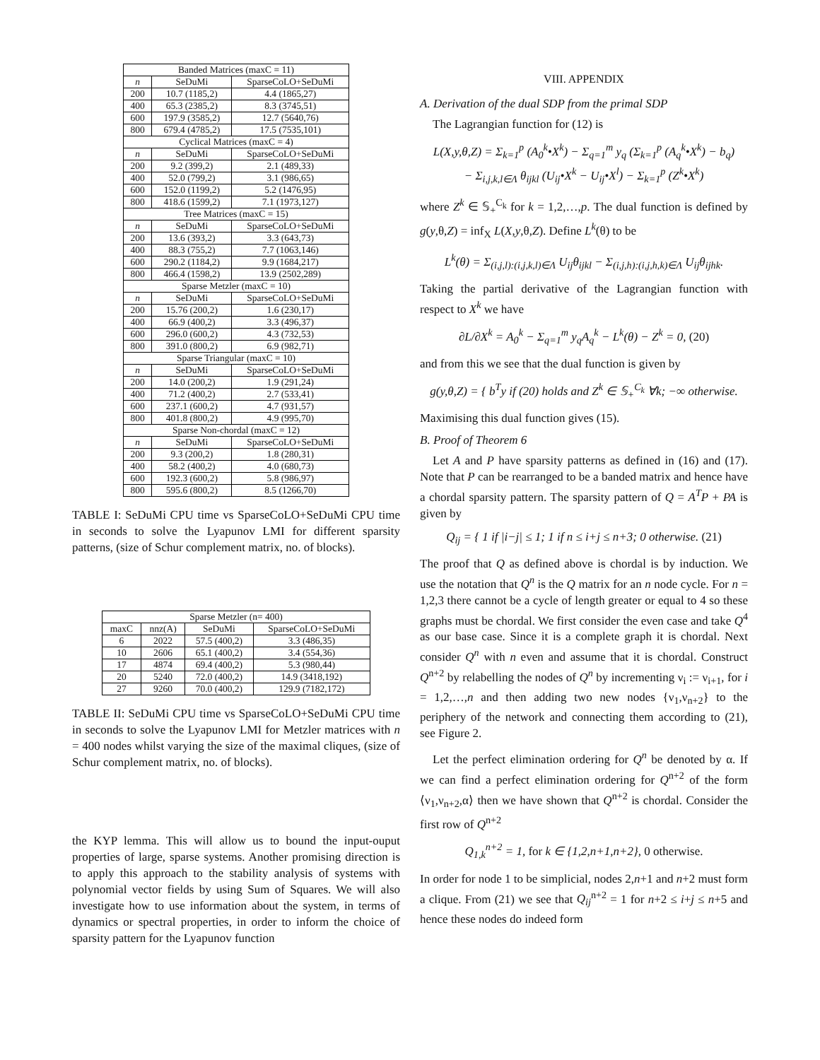| Banded Matrices (maxC = 11) | | |
| --- | --- | --- |
| n | SeDuMi | SparseCoLO+SeDuMi |
| 200 | 10.7 (1185,2) | 4.4 (1865,27) |
| 400 | 65.3 (2385,2) | 8.3 (3745,51) |
| 600 | 197.9 (3585,2) | 12.7 (5640,76) |
| 800 | 679.4 (4785,2) | 17.5 (7535,101) |
| Cyclical Matrices (maxC = 4) | | |
| n | SeDuMi | SparseCoLO+SeDuMi |
| 200 | 9.2 (399,2) | 2.1 (489,33) |
| 400 | 52.0 (799,2) | 3.1 (986,65) |
| 600 | 152.0 (1199,2) | 5.2 (1476,95) |
| 800 | 418.6 (1599,2) | 7.1 (1973,127) |
| Tree Matrices (maxC = 15) | | |
| n | SeDuMi | SparseCoLO+SeDuMi |
| 200 | 13.6 (393,2) | 3.3 (643,73) |
| 400 | 88.3 (755,2) | 7.7 (1063,146) |
| 600 | 290.2 (1184,2) | 9.9 (1684,217) |
| 800 | 466.4 (1598,2) | 13.9 (2502,289) |
| Sparse Metzler (maxC = 10) | | |
| n | SeDuMi | SparseCoLO+SeDuMi |
| 200 | 15.76 (200,2) | 1.6 (230,17) |
| 400 | 66.9 (400,2) | 3.3 (496,37) |
| 600 | 296.0 (600,2) | 4.3 (732,53) |
| 800 | 391.0 (800,2) | 6.9 (982,71) |
| Sparse Triangular (maxC = 10) | | |
| n | SeDuMi | SparseCoLO+SeDuMi |
| 200 | 14.0 (200,2) | 1.9 (291,24) |
| 400 | 71.2 (400,2) | 2.7 (533,41) |
| 600 | 237.1 (600,2) | 4.7 (931,57) |
| 800 | 401.8 (800,2) | 4.9 (995,70) |
| Sparse Non-chordal (maxC = 12) | | |
| n | SeDuMi | SparseCoLO+SeDuMi |
| 200 | 9.3 (200,2) | 1.8 (280,31) |
| 400 | 58.2 (400,2) | 4.0 (680,73) |
| 600 | 192.3 (600,2) | 5.8 (986,97) |
| 800 | 595.6 (800,2) | 8.5 (1266,70) |
TABLE I: SeDuMi CPU time vs SparseCoLO+SeDuMi CPU time in seconds to solve the Lyapunov LMI for different sparsity patterns, (size of Schur complement matrix, no. of blocks).
| Sparse Metzler (n= 400) | | | |
| --- | --- | --- | --- |
| maxC | nnz(A) | SeDuMi | SparseCoLO+SeDuMi |
| 6 | 2022 | 57.5 (400,2) | 3.3 (486,35) |
| 10 | 2606 | 65.1 (400,2) | 3.4 (554,36) |
| 17 | 4874 | 69.4 (400,2) | 5.3 (980,44) |
| 20 | 5240 | 72.0 (400,2) | 14.9 (3418,192) |
| 27 | 9260 | 70.0 (400,2) | 129.9 (7182,172) |
TABLE II: SeDuMi CPU time vs SparseCoLO+SeDuMi CPU time in seconds to solve the Lyapunov LMI for Metzler matrices with n = 400 nodes whilst varying the size of the maximal cliques, (size of Schur complement matrix, no. of blocks).
the KYP lemma. This will allow us to bound the input-ouput properties of large, sparse systems. Another promising direction is to apply this approach to the stability analysis of systems with polynomial vector fields by using Sum of Squares. We will also investigate how to use information about the system, in terms of dynamics or spectral properties, in order to inform the choice of sparsity pattern for the Lyapunov function
VIII. APPENDIX
A. Derivation of the dual SDP from the primal SDP
The Lagrangian function for (12) is
L(X,y,θ,Z) = Σ<sub>k=1</sub><sup>p</sup> (A<sub>0</sub><sup>k</sup>•X<sup>k</sup>) − Σ<sub>q=1</sub><sup>m</sup> y<sub>q</sub> (Σ<sub>k=1</sub><sup>p</sup> (A<sub>q</sub><sup>k</sup>•X<sup>k</sup>) − b<sub>q</sub>)
− Σ<sub>i,j,k,l∈Λ</sub> θ<sub>ijkl</sub> (U<sub>ij</sub>•X<sup>k</sup> − U<sub>ij</sub>•X<sup>l</sup>) − Σ<sub>k=1</sub><sup>p</sup> (Z<sup>k</sup>•X<sup>k</sup>)
where Z<sup>k</sup> ∈ 𝕊<sub>+</sub><sup>C<sub>k</sub></sup> for k = 1,2,…,p. The dual function is defined by g(y,θ,Z) = inf<sub>X</sub> L(X,y,θ,Z). Define L<sup>k</sup>(θ) to be
L<sup>k</sup>(θ) = Σ<sub>(i,j,l):(i,j,k,l)∈Λ</sub> U<sub>ij</sub>θ<sub>ijkl</sub> − Σ<sub>(i,j,h):(i,j,h,k)∈Λ</sub> U<sub>ij</sub>θ<sub>ijhk</sub>.
Taking the partial derivative of the Lagrangian function with respect to X<sup>k</sup> we have
∂L/∂X<sup>k</sup> = A<sub>0</sub><sup>k</sup> − Σ<sub>q=1</sub><sup>m</sup> y<sub>q</sub>A<sub>q</sub><sup>k</sup> − L<sup>k</sup>(θ) − Z<sup>k</sup> = 0, (20)
and from this we see that the dual function is given by
g(y,θ,Z) = { b<sup>T</sup>y if (20) holds and Z<sup>k</sup> ∈ 𝕊<sub>+</sub><sup>C<sub>k</sub></sup> ∀k; −∞ otherwise.
Maximising this dual function gives (15).
B. Proof of Theorem 6
Let A and P have sparsity patterns as defined in (16) and (17). Note that P can be rearranged to be a banded matrix and hence have a chordal sparsity pattern. The sparsity pattern of Q = A<sup>T</sup>P + PA is given by
Q<sub>ij</sub> = { 1 if |i−j| ≤ 1; 1 if n ≤ i+j ≤ n+3; 0 otherwise. (21)
The proof that Q as defined above is chordal is by induction. We use the notation that Q<sup>n</sup> is the Q matrix for an n node cycle. For n = 1,2,3 there cannot be a cycle of length greater or equal to 4 so these graphs must be chordal. We first consider the even case and take Q<sup>4</sup> as our base case. Since it is a complete graph it is chordal. Next consider Q<sup>n</sup> with n even and assume that it is chordal. Construct Q<sup>n+2</sup> by relabelling the nodes of Q<sup>n</sup> by incrementing ν<sub>i</sub> := ν<sub>i+1</sub>, for i = 1,2,…,n and then adding two new nodes {ν<sub>1</sub>,ν<sub>n+2</sub>} to the periphery of the network and connecting them according to (21), see Figure 2.
Let the perfect elimination ordering for Q<sup>n</sup> be denoted by α. If we can find a perfect elimination ordering for Q<sup>n+2</sup> of the form ⟨ν<sub>1</sub>,ν<sub>n+2</sub>,α⟩ then we have shown that Q<sup>n+2</sup> is chordal. Consider the first row of Q<sup>n+2</sup>
Q<sub>1,k</sub><sup>n+2</sup> = 1, for k ∈ {1,2,n+1,n+2}, 0 otherwise.
In order for node 1 to be simplicial, nodes 2,n+1 and n+2 must form a clique. From (21) we see that Q<sub>ij</sub><sup>n+2</sup> = 1 for n+2 ≤ i+j ≤ n+5 and hence these nodes do indeed form